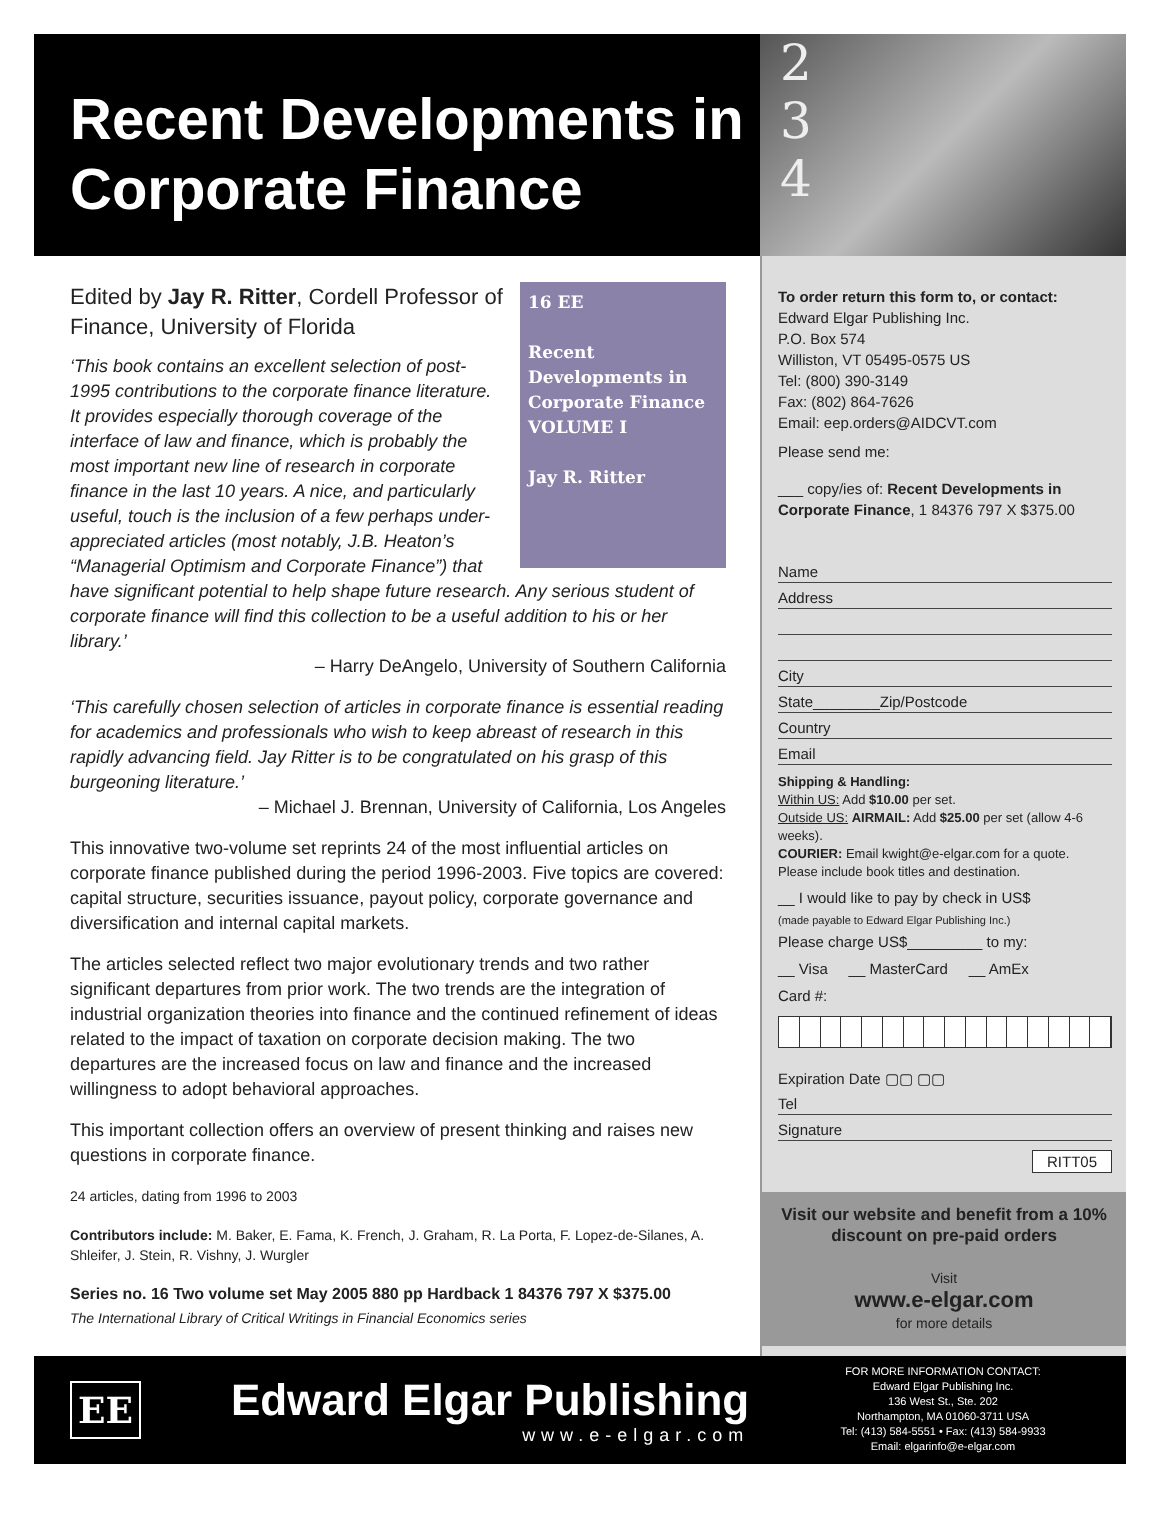Recent Developments in Corporate Finance
2
3
4
16 EE
Recent Developments in Corporate Finance
VOLUME I
Jay R. Ritter
Edited by Jay R. Ritter, Cordell Professor of Finance, University of Florida
‘This book contains an excellent selection of post-1995 contributions to the corporate finance literature. It provides especially thorough coverage of the interface of law and finance, which is probably the most important new line of research in corporate finance in the last 10 years. A nice, and particularly useful, touch is the inclusion of a few perhaps under-appreciated articles (most notably, J.B. Heaton’s “Managerial Optimism and Corporate Finance”) that have significant potential to help shape future research. Any serious student of corporate finance will find this collection to be a useful addition to his or her library.’
– Harry DeAngelo, University of Southern California
‘This carefully chosen selection of articles in corporate finance is essential reading for academics and professionals who wish to keep abreast of research in this rapidly advancing field. Jay Ritter is to be congratulated on his grasp of this burgeoning literature.’
– Michael J. Brennan, University of California, Los Angeles
This innovative two-volume set reprints 24 of the most influential articles on corporate finance published during the period 1996-2003. Five topics are covered: capital structure, securities issuance, payout policy, corporate governance and diversification and internal capital markets.
The articles selected reflect two major evolutionary trends and two rather significant departures from prior work. The two trends are the integration of industrial organization theories into finance and the continued refinement of ideas related to the impact of taxation on corporate decision making. The two departures are the increased focus on law and finance and the increased willingness to adopt behavioral approaches.
This important collection offers an overview of present thinking and raises new questions in corporate finance.
24 articles, dating from 1996 to 2003
Contributors include: M. Baker, E. Fama, K. French, J. Graham, R. La Porta, F. Lopez-de-Silanes, A. Shleifer, J. Stein, R. Vishny, J. Wurgler
Series no. 16 Two volume set May 2005 880 pp Hardback 1 84376 797 X $375.00
The International Library of Critical Writings in Financial Economics series
To order return this form to, or contact:
Edward Elgar Publishing Inc.
P.O. Box 574
Williston, VT 05495-0575 US
Tel: (800) 390-3149
Fax: (802) 864-7626
Email: eep.orders@AIDCVT.com
Please send me:
___ copy/ies of: Recent Developments in Corporate Finance, 1 84376 797 X $375.00
Name
Address
City
State________Zip/Postcode
Country
Email
Shipping & Handling:
Within US: Add $10.00 per set.
Outside US: AIRMAIL: Add $25.00 per set (allow 4-6 weeks).
COURIER: Email kwight@e-elgar.com for a quote. Please include book titles and destination.
__ I would like to pay by check in US$
(made payable to Edward Elgar Publishing Inc.)
Please charge US$_________ to my:
__ Visa __ MasterCard __ AmEx
Card #:
Expiration Date ▢▢ ▢▢
Tel
Signature
RITT05
Visit our website and benefit from a 10% discount on pre-paid orders
Visit
www.e-elgar.com
for more details
EE
Edward Elgar Publishing
www.e-elgar.com
FOR MORE INFORMATION CONTACT:
Edward Elgar Publishing Inc.
136 West St., Ste. 202
Northampton, MA 01060-3711 USA
Tel: (413) 584-5551 • Fax: (413) 584-9933
Email: elgarinfo@e-elgar.com